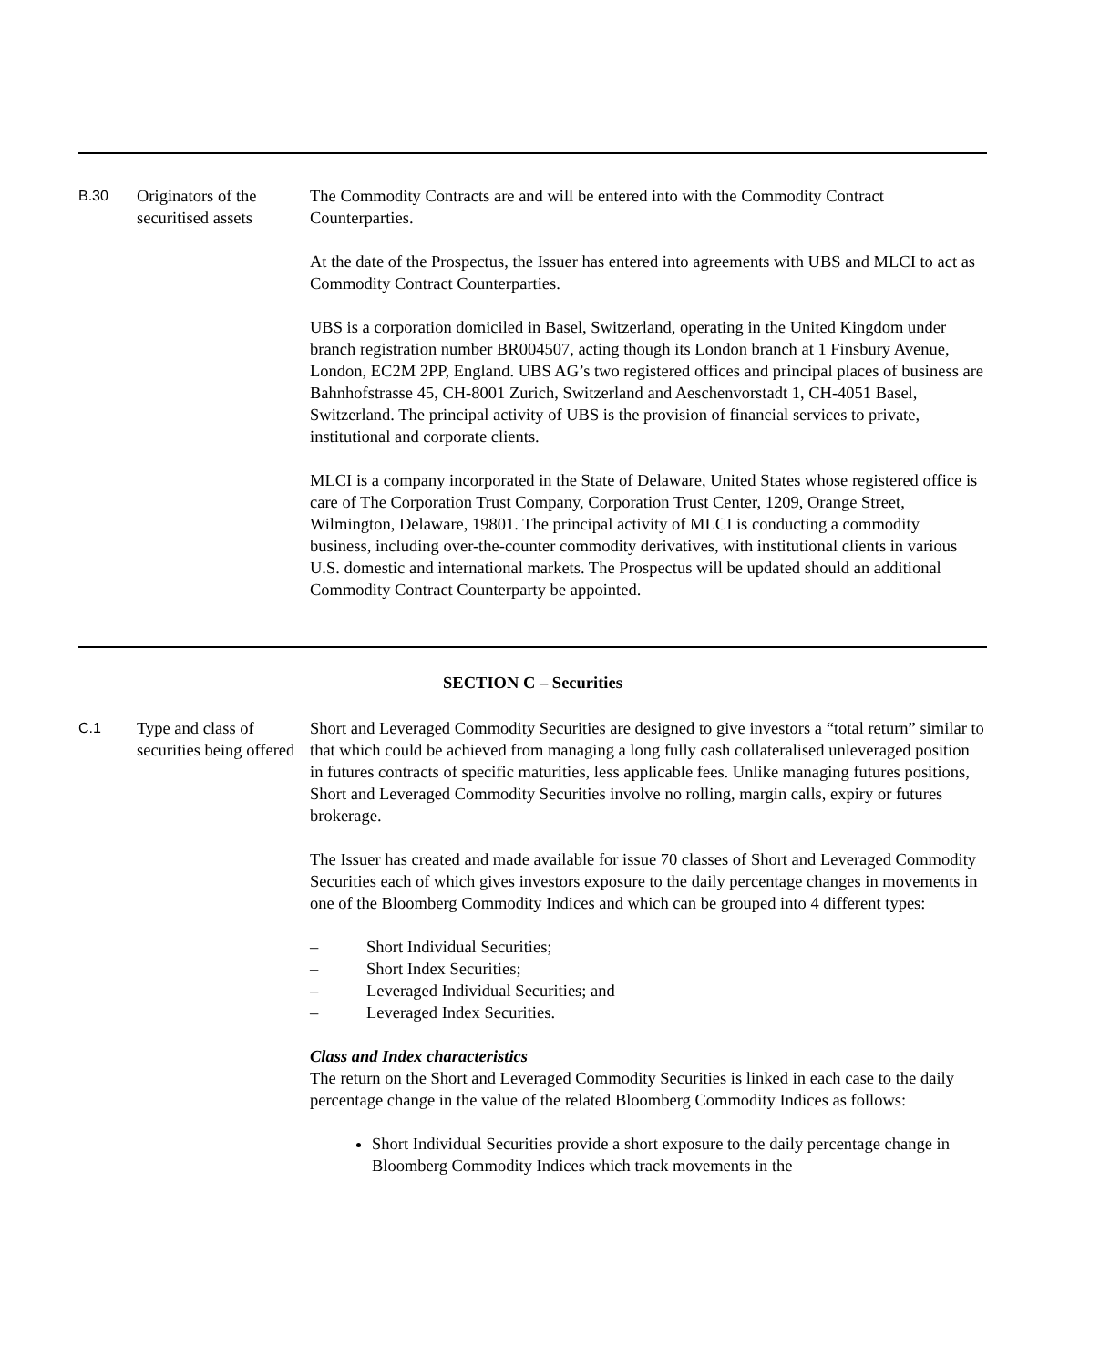B.30
Originators of the securitised assets
The Commodity Contracts are and will be entered into with the Commodity Contract Counterparties.
At the date of the Prospectus, the Issuer has entered into agreements with UBS and MLCI to act as Commodity Contract Counterparties.
UBS is a corporation domiciled in Basel, Switzerland, operating in the United Kingdom under branch registration number BR004507, acting though its London branch at 1 Finsbury Avenue, London, EC2M 2PP, England. UBS AG’s two registered offices and principal places of business are Bahnhofstrasse 45, CH-8001 Zurich, Switzerland and Aeschenvorstadt 1, CH-4051 Basel, Switzerland. The principal activity of UBS is the provision of financial services to private, institutional and corporate clients.
MLCI is a company incorporated in the State of Delaware, United States whose registered office is care of The Corporation Trust Company, Corporation Trust Center, 1209, Orange Street, Wilmington, Delaware, 19801. The principal activity of MLCI is conducting a commodity business, including over-the-counter commodity derivatives, with institutional clients in various U.S. domestic and international markets. The Prospectus will be updated should an additional Commodity Contract Counterparty be appointed.
SECTION C – Securities
C.1
Type and class of securities being offered
Short and Leveraged Commodity Securities are designed to give investors a “total return” similar to that which could be achieved from managing a long fully cash collateralised unleveraged position in futures contracts of specific maturities, less applicable fees. Unlike managing futures positions, Short and Leveraged Commodity Securities involve no rolling, margin calls, expiry or futures brokerage.
The Issuer has created and made available for issue 70 classes of Short and Leveraged Commodity Securities each of which gives investors exposure to the daily percentage changes in movements in one of the Bloomberg Commodity Indices and which can be grouped into 4 different types:
– Short Individual Securities;
– Short Index Securities;
– Leveraged Individual Securities; and
– Leveraged Index Securities.
Class and Index characteristics
The return on the Short and Leveraged Commodity Securities is linked in each case to the daily percentage change in the value of the related Bloomberg Commodity Indices as follows:
Short Individual Securities provide a short exposure to the daily percentage change in Bloomberg Commodity Indices which track movements in the